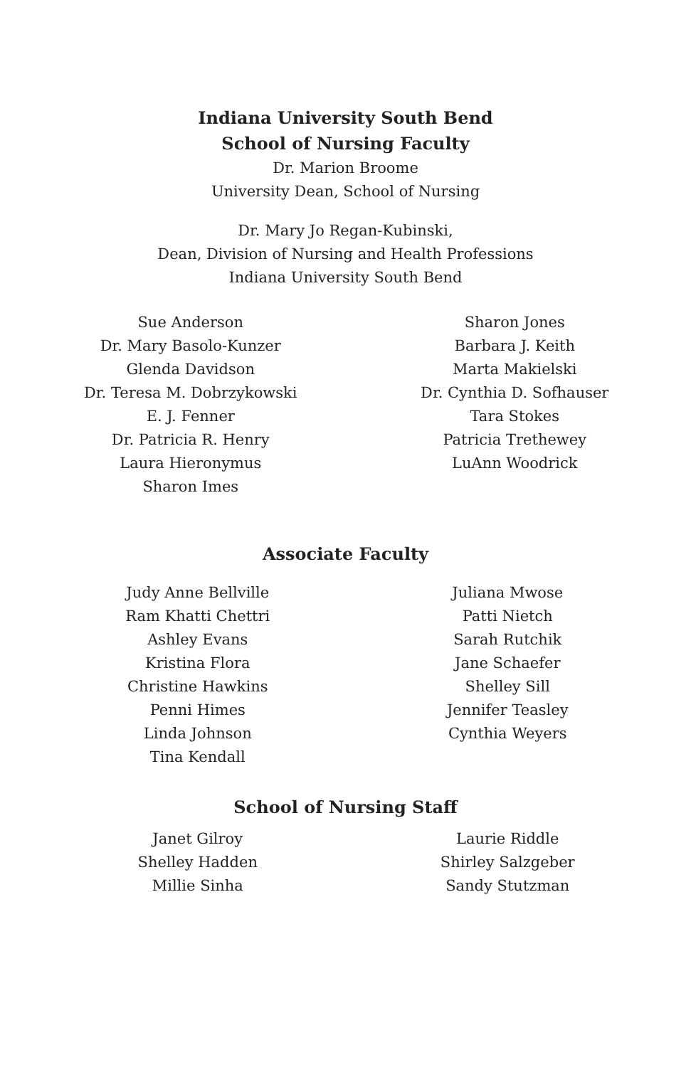Indiana University South Bend
School of Nursing Faculty
Dr. Marion Broome
University Dean, School of Nursing
Dr. Mary Jo Regan-Kubinski,
Dean, Division of Nursing and Health Professions
Indiana University South Bend
Sue Anderson
Dr. Mary Basolo-Kunzer
Glenda Davidson
Dr. Teresa M. Dobrzykowski
E. J. Fenner
Dr. Patricia R. Henry
Laura Hieronymus
Sharon Imes
Sharon Jones
Barbara J. Keith
Marta Makielski
Dr. Cynthia D. Sofhauser
Tara Stokes
Patricia Trethewey
LuAnn Woodrick
Associate Faculty
Judy Anne Bellville
Ram Khatti Chettri
Ashley Evans
Kristina Flora
Christine Hawkins
Penni Himes
Linda Johnson
Tina Kendall
Juliana Mwose
Patti Nietch
Sarah Rutchik
Jane Schaefer
Shelley Sill
Jennifer Teasley
Cynthia Weyers
School of Nursing Staff
Janet Gilroy
Shelley Hadden
Millie Sinha
Laurie Riddle
Shirley Salzgeber
Sandy Stutzman